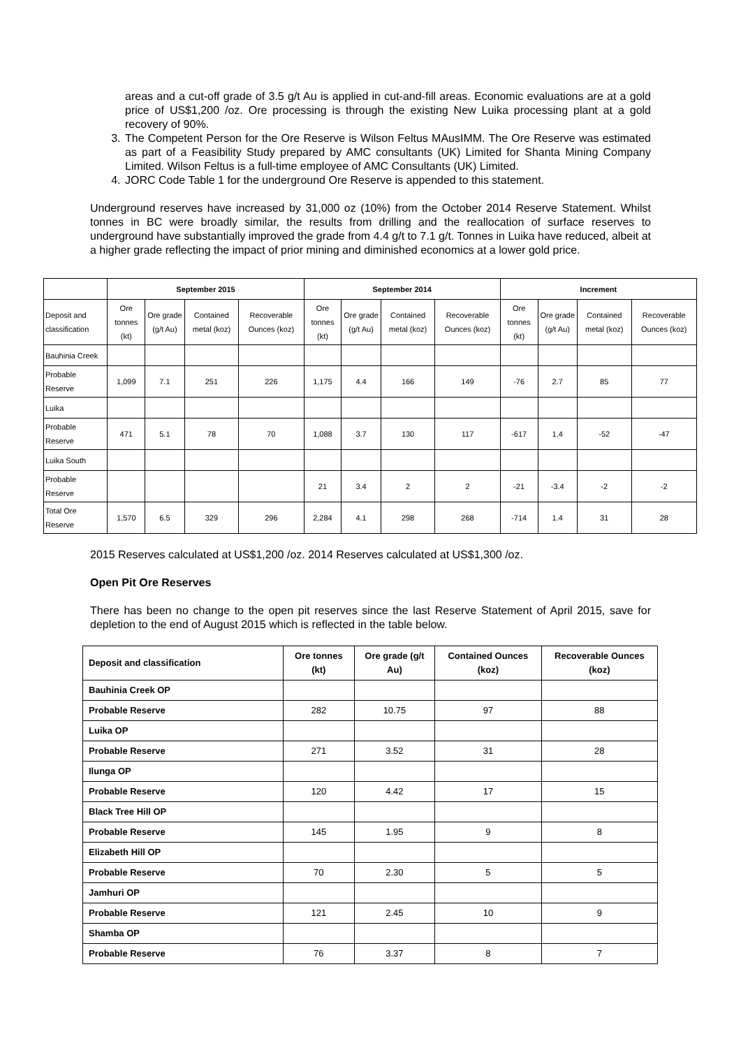areas and a cut-off grade of 3.5 g/t Au is applied in cut-and-fill areas. Economic evaluations are at a gold price of US$1,200 /oz. Ore processing is through the existing New Luika processing plant at a gold recovery of 90%.
3. The Competent Person for the Ore Reserve is Wilson Feltus MAusIMM. The Ore Reserve was estimated as part of a Feasibility Study prepared by AMC consultants (UK) Limited for Shanta Mining Company Limited. Wilson Feltus is a full-time employee of AMC Consultants (UK) Limited.
4. JORC Code Table 1 for the underground Ore Reserve is appended to this statement.
Underground reserves have increased by 31,000 oz (10%) from the October 2014 Reserve Statement. Whilst tonnes in BC were broadly similar, the results from drilling and the reallocation of surface reserves to underground have substantially improved the grade from 4.4 g/t to 7.1 g/t. Tonnes in Luika have reduced, albeit at a higher grade reflecting the impact of prior mining and diminished economics at a lower gold price.
| | September 2015 | | | | September 2014 | | | | Increment | | | |
| --- | --- | --- | --- | --- | --- | --- | --- | --- | --- | --- | --- | --- |
| Deposit and classification | Ore tonnes (kt) | Ore grade (g/t Au) | Contained metal (koz) | Recoverable Ounces (koz) | Ore tonnes (kt) | Ore grade (g/t Au) | Contained metal (koz) | Recoverable Ounces (koz) | Ore tonnes (kt) | Ore grade (g/t Au) | Contained metal (koz) | Recoverable Ounces (koz) |
| Bauhinia Creek | | | | | | | | | | | | |
| Probable Reserve | 1,099 | 7.1 | 251 | 226 | 1,175 | 4.4 | 166 | 149 | -76 | 2.7 | 85 | 77 |
| Luika | | | | | | | | | | | | |
| Probable Reserve | 471 | 5.1 | 78 | 70 | 1,088 | 3.7 | 130 | 117 | -617 | 1.4 | -52 | -47 |
| Luika South | | | | | | | | | | | | |
| Probable Reserve | | | | | 21 | 3.4 | 2 | 2 | -21 | -3.4 | -2 | -2 |
| Total Ore Reserve | 1,570 | 6.5 | 329 | 296 | 2,284 | 4.1 | 298 | 268 | -714 | 1.4 | 31 | 28 |
2015 Reserves calculated at US$1,200 /oz. 2014 Reserves calculated at US$1,300 /oz.
Open Pit Ore Reserves
There has been no change to the open pit reserves since the last Reserve Statement of April 2015, save for depletion to the end of August 2015 which is reflected in the table below.
| Deposit and classification | Ore tonnes (kt) | Ore grade (g/t Au) | Contained Ounces (koz) | Recoverable Ounces (koz) |
| --- | --- | --- | --- | --- |
| Bauhinia Creek OP | | | | |
| Probable Reserve | 282 | 10.75 | 97 | 88 |
| Luika OP | | | | |
| Probable Reserve | 271 | 3.52 | 31 | 28 |
| Ilunga OP | | | | |
| Probable Reserve | 120 | 4.42 | 17 | 15 |
| Black Tree Hill OP | | | | |
| Probable Reserve | 145 | 1.95 | 9 | 8 |
| Elizabeth Hill OP | | | | |
| Probable Reserve | 70 | 2.30 | 5 | 5 |
| Jamhuri OP | | | | |
| Probable Reserve | 121 | 2.45 | 10 | 9 |
| Shamba OP | | | | |
| Probable Reserve | 76 | 3.37 | 8 | 7 |